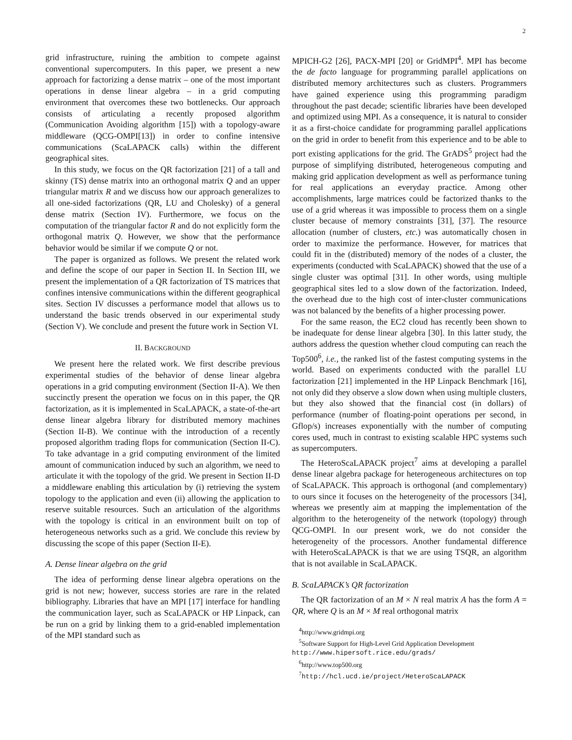2
grid infrastructure, ruining the ambition to compete against conventional supercomputers. In this paper, we present a new approach for factorizing a dense matrix – one of the most important operations in dense linear algebra – in a grid computing environment that overcomes these two bottlenecks. Our approach consists of articulating a recently proposed algorithm (Communication Avoiding algorithm [15]) with a topology-aware middleware (QCG-OMPI[13]) in order to confine intensive communications (ScaLAPACK calls) within the different geographical sites.
In this study, we focus on the QR factorization [21] of a tall and skinny (TS) dense matrix into an orthogonal matrix Q and an upper triangular matrix R and we discuss how our approach generalizes to all one-sided factorizations (QR, LU and Cholesky) of a general dense matrix (Section IV). Furthermore, we focus on the computation of the triangular factor R and do not explicitly form the orthogonal matrix Q. However, we show that the performance behavior would be similar if we compute Q or not.
The paper is organized as follows. We present the related work and define the scope of our paper in Section II. In Section III, we present the implementation of a QR factorization of TS matrices that confines intensive communications within the different geographical sites. Section IV discusses a performance model that allows us to understand the basic trends observed in our experimental study (Section V). We conclude and present the future work in Section VI.
II. BACKGROUND
We present here the related work. We first describe previous experimental studies of the behavior of dense linear algebra operations in a grid computing environment (Section II-A). We then succinctly present the operation we focus on in this paper, the QR factorization, as it is implemented in ScaLAPACK, a state-of-the-art dense linear algebra library for distributed memory machines (Section II-B). We continue with the introduction of a recently proposed algorithm trading flops for communication (Section II-C). To take advantage in a grid computing environment of the limited amount of communication induced by such an algorithm, we need to articulate it with the topology of the grid. We present in Section II-D a middleware enabling this articulation by (i) retrieving the system topology to the application and even (ii) allowing the application to reserve suitable resources. Such an articulation of the algorithms with the topology is critical in an environment built on top of heterogeneous networks such as a grid. We conclude this review by discussing the scope of this paper (Section II-E).
A. Dense linear algebra on the grid
The idea of performing dense linear algebra operations on the grid is not new; however, success stories are rare in the related bibliography. Libraries that have an MPI [17] interface for handling the communication layer, such as ScaLAPACK or HP Linpack, can be run on a grid by linking them to a grid-enabled implementation of the MPI standard such as
MPICH-G2 [26], PACX-MPI [20] or GridMPI<sup>4</sup>. MPI has become the de facto language for programming parallel applications on distributed memory architectures such as clusters. Programmers have gained experience using this programming paradigm throughout the past decade; scientific libraries have been developed and optimized using MPI. As a consequence, it is natural to consider it as a first-choice candidate for programming parallel applications on the grid in order to benefit from this experience and to be able to port existing applications for the grid. The GrADS<sup>5</sup> project had the purpose of simplifying distributed, heterogeneous computing and making grid application development as well as performance tuning for real applications an everyday practice. Among other accomplishments, large matrices could be factorized thanks to the use of a grid whereas it was impossible to process them on a single cluster because of memory constraints [31], [37]. The resource allocation (number of clusters, etc.) was automatically chosen in order to maximize the performance. However, for matrices that could fit in the (distributed) memory of the nodes of a cluster, the experiments (conducted with ScaLAPACK) showed that the use of a single cluster was optimal [31]. In other words, using multiple geographical sites led to a slow down of the factorization. Indeed, the overhead due to the high cost of inter-cluster communications was not balanced by the benefits of a higher processing power.
For the same reason, the EC2 cloud has recently been shown to be inadequate for dense linear algebra [30]. In this latter study, the authors address the question whether cloud computing can reach the Top500<sup>6</sup>, i.e., the ranked list of the fastest computing systems in the world. Based on experiments conducted with the parallel LU factorization [21] implemented in the HP Linpack Benchmark [16], not only did they observe a slow down when using multiple clusters, but they also showed that the financial cost (in dollars) of performance (number of floating-point operations per second, in Gflop/s) increases exponentially with the number of computing cores used, much in contrast to existing scalable HPC systems such as supercomputers.
The HeteroScaLAPACK project<sup>7</sup> aims at developing a parallel dense linear algebra package for heterogeneous architectures on top of ScaLAPACK. This approach is orthogonal (and complementary) to ours since it focuses on the heterogeneity of the processors [34], whereas we presently aim at mapping the implementation of the algorithm to the heterogeneity of the network (topology) through QCG-OMPI. In our present work, we do not consider the heterogeneity of the processors. Another fundamental difference with HeteroScaLAPACK is that we are using TSQR, an algorithm that is not available in ScaLAPACK.
B. ScaLAPACK’s QR factorization
The QR factorization of an M × N real matrix A has the form A = QR, where Q is an M × M real orthogonal matrix
<sup>4</sup> http://www.gridmpi.org
<sup>5</sup> Software Support for High-Level Grid Application Development http://www.hipersoft.rice.edu/grads/
<sup>6</sup> http://www.top500.org
<sup>7</sup> http://hcl.ucd.ie/project/HeteroScaLAPACK